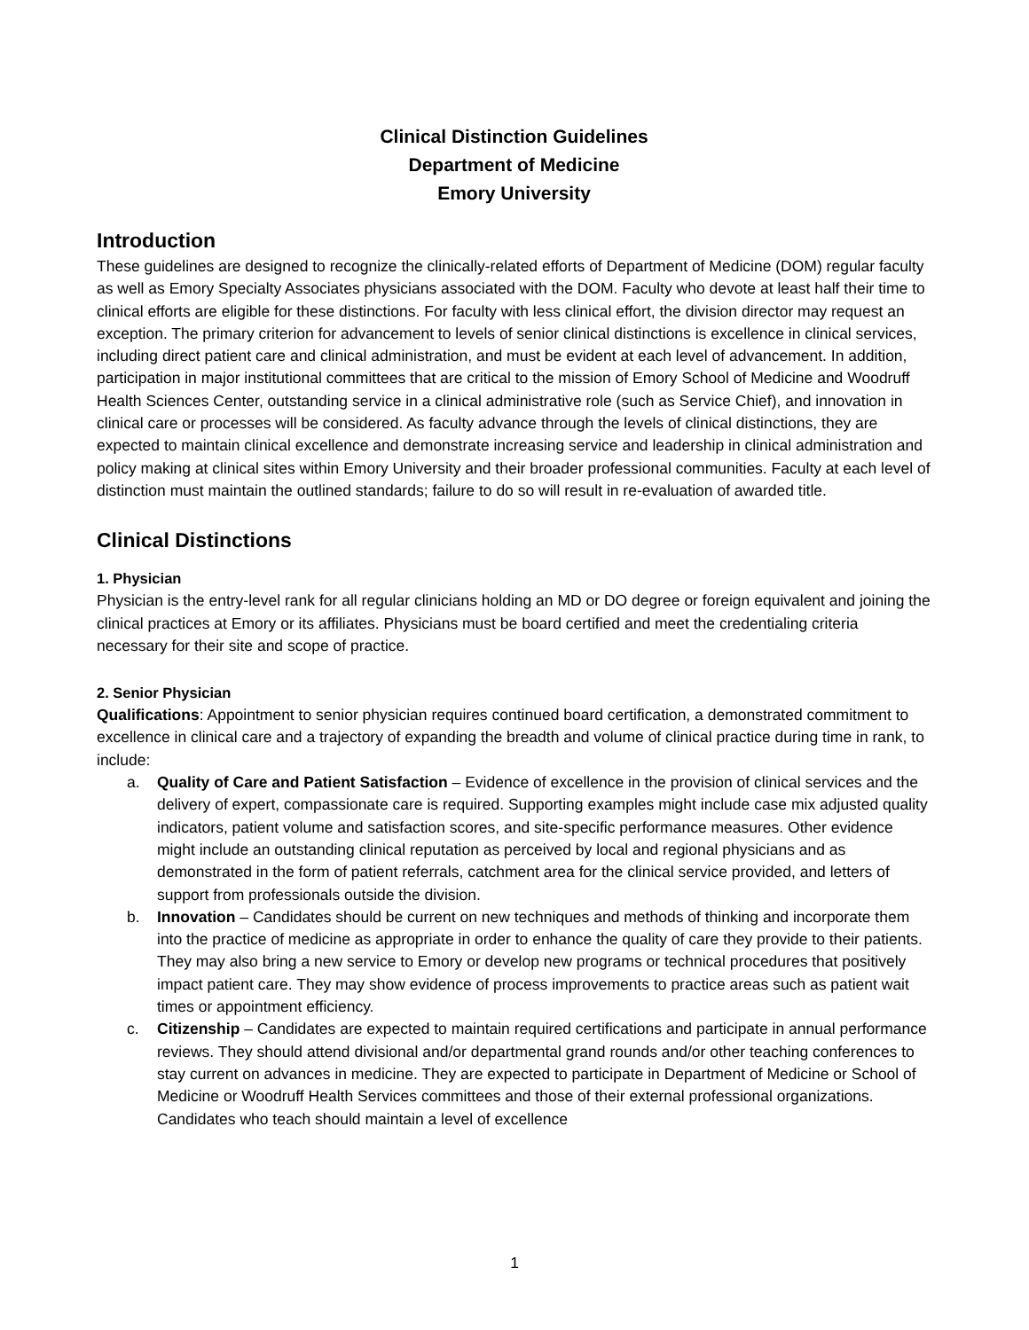Clinical Distinction Guidelines
Department of Medicine
Emory University
Introduction
These guidelines are designed to recognize the clinically-related efforts of Department of Medicine (DOM) regular faculty as well as Emory Specialty Associates physicians associated with the DOM. Faculty who devote at least half their time to clinical efforts are eligible for these distinctions. For faculty with less clinical effort, the division director may request an exception. The primary criterion for advancement to levels of senior clinical distinctions is excellence in clinical services, including direct patient care and clinical administration, and must be evident at each level of advancement. In addition, participation in major institutional committees that are critical to the mission of Emory School of Medicine and Woodruff Health Sciences Center, outstanding service in a clinical administrative role (such as Service Chief), and innovation in clinical care or processes will be considered. As faculty advance through the levels of clinical distinctions, they are expected to maintain clinical excellence and demonstrate increasing service and leadership in clinical administration and policy making at clinical sites within Emory University and their broader professional communities. Faculty at each level of distinction must maintain the outlined standards; failure to do so will result in re-evaluation of awarded title.
Clinical Distinctions
1. Physician
Physician is the entry-level rank for all regular clinicians holding an MD or DO degree or foreign equivalent and joining the clinical practices at Emory or its affiliates. Physicians must be board certified and meet the credentialing criteria necessary for their site and scope of practice.
2. Senior Physician
Qualifications: Appointment to senior physician requires continued board certification, a demonstrated commitment to excellence in clinical care and a trajectory of expanding the breadth and volume of clinical practice during time in rank, to include:
a. Quality of Care and Patient Satisfaction – Evidence of excellence in the provision of clinical services and the delivery of expert, compassionate care is required. Supporting examples might include case mix adjusted quality indicators, patient volume and satisfaction scores, and site-specific performance measures. Other evidence might include an outstanding clinical reputation as perceived by local and regional physicians and as demonstrated in the form of patient referrals, catchment area for the clinical service provided, and letters of support from professionals outside the division.
b. Innovation – Candidates should be current on new techniques and methods of thinking and incorporate them into the practice of medicine as appropriate in order to enhance the quality of care they provide to their patients. They may also bring a new service to Emory or develop new programs or technical procedures that positively impact patient care. They may show evidence of process improvements to practice areas such as patient wait times or appointment efficiency.
c. Citizenship – Candidates are expected to maintain required certifications and participate in annual performance reviews. They should attend divisional and/or departmental grand rounds and/or other teaching conferences to stay current on advances in medicine. They are expected to participate in Department of Medicine or School of Medicine or Woodruff Health Services committees and those of their external professional organizations. Candidates who teach should maintain a level of excellence
1